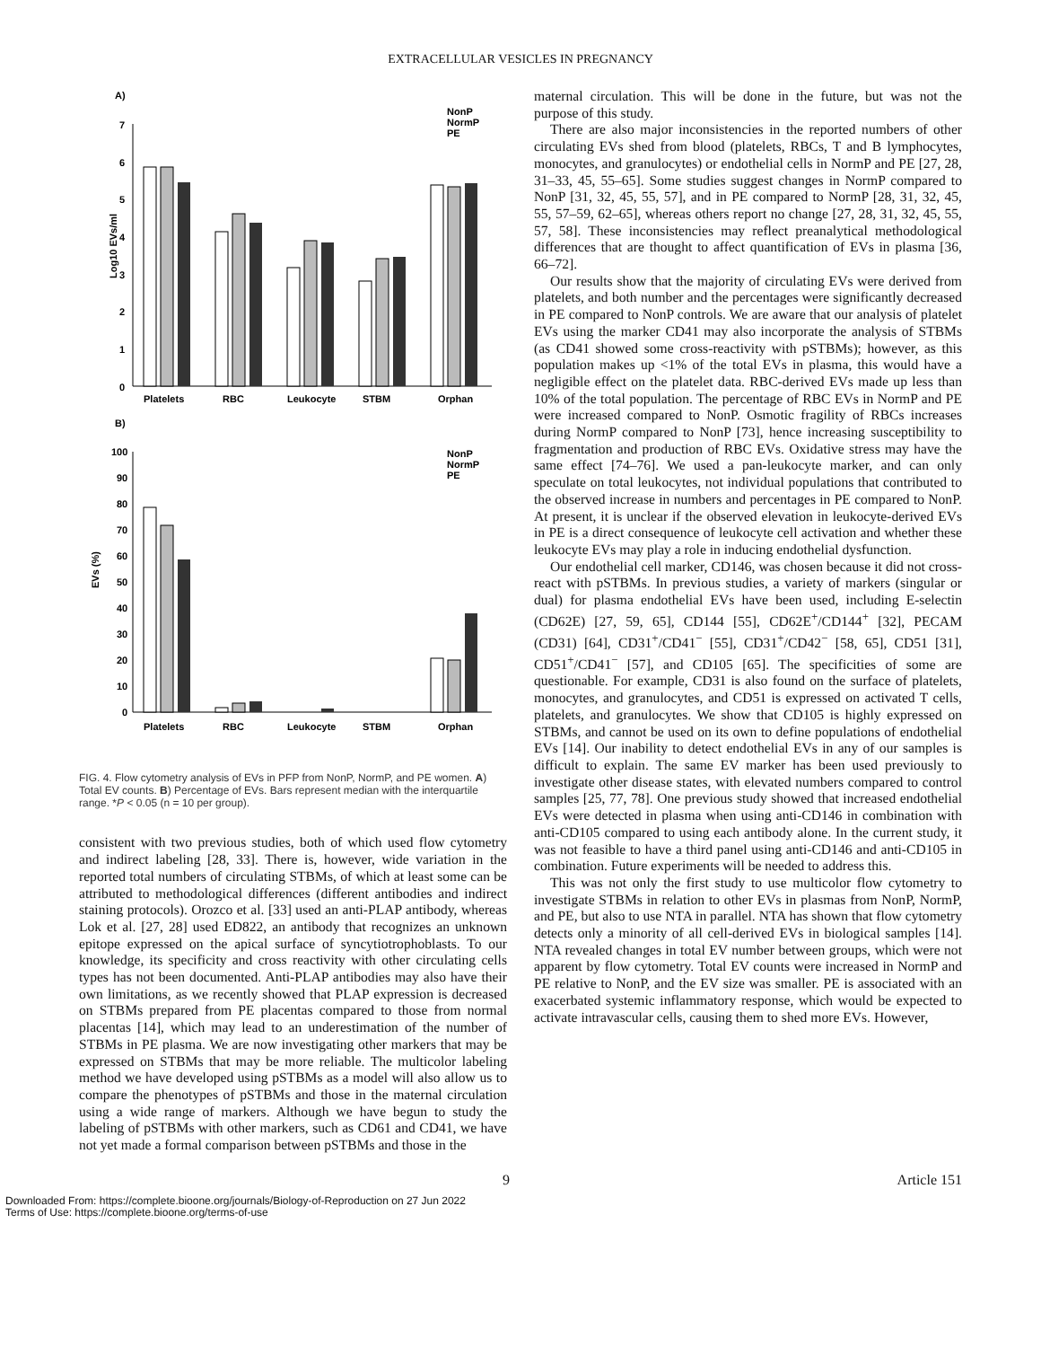EXTRACELLULAR VESICLES IN PREGNANCY
A)
Log10 EVs/ml
7
6
5
4
3
2
1
0
Platelets
RBC
Leukocyte
STBM
Orphan
NonP
NormP
PE
B)
EVs (%)
100
90
80
70
60
50
40
30
20
10
0
Platelets
RBC
Leukocyte
STBM
Orphan
NonP
NormP
PE
FIG. 4. Flow cytometry analysis of EVs in PFP from NonP, NormP, and PE women. A) Total EV counts. B) Percentage of EVs. Bars represent median with the interquartile range. *P < 0.05 (n = 10 per group).
consistent with two previous studies, both of which used flow cytometry and indirect labeling [28, 33]. There is, however, wide variation in the reported total numbers of circulating STBMs, of which at least some can be attributed to methodological differences (different antibodies and indirect staining protocols). Orozco et al. [33] used an anti-PLAP antibody, whereas Lok et al. [27, 28] used ED822, an antibody that recognizes an unknown epitope expressed on the apical surface of syncytiotrophoblasts. To our knowledge, its specificity and cross reactivity with other circulating cells types has not been documented. Anti-PLAP antibodies may also have their own limitations, as we recently showed that PLAP expression is decreased on STBMs prepared from PE placentas compared to those from normal placentas [14], which may lead to an underestimation of the number of STBMs in PE plasma. We are now investigating other markers that may be expressed on STBMs that may be more reliable. The multicolor labeling method we have developed using pSTBMs as a model will also allow us to compare the phenotypes of pSTBMs and those in the maternal circulation using a wide range of markers. Although we have begun to study the labeling of pSTBMs with other markers, such as CD61 and CD41, we have not yet made a formal comparison between pSTBMs and those in the
maternal circulation. This will be done in the future, but was not the purpose of this study.
There are also major inconsistencies in the reported numbers of other circulating EVs shed from blood (platelets, RBCs, T and B lymphocytes, monocytes, and granulocytes) or endothelial cells in NormP and PE [27, 28, 31–33, 45, 55–65]. Some studies suggest changes in NormP compared to NonP [31, 32, 45, 55, 57], and in PE compared to NormP [28, 31, 32, 45, 55, 57–59, 62–65], whereas others report no change [27, 28, 31, 32, 45, 55, 57, 58]. These inconsistencies may reflect preanalytical methodological differences that are thought to affect quantification of EVs in plasma [36, 66–72].
Our results show that the majority of circulating EVs were derived from platelets, and both number and the percentages were significantly decreased in PE compared to NonP controls. We are aware that our analysis of platelet EVs using the marker CD41 may also incorporate the analysis of STBMs (as CD41 showed some cross-reactivity with pSTBMs); however, as this population makes up <1% of the total EVs in plasma, this would have a negligible effect on the platelet data. RBC-derived EVs made up less than 10% of the total population. The percentage of RBC EVs in NormP and PE were increased compared to NonP. Osmotic fragility of RBCs increases during NormP compared to NonP [73], hence increasing susceptibility to fragmentation and production of RBC EVs. Oxidative stress may have the same effect [74–76]. We used a pan-leukocyte marker, and can only speculate on total leukocytes, not individual populations that contributed to the observed increase in numbers and percentages in PE compared to NonP. At present, it is unclear if the observed elevation in leukocyte-derived EVs in PE is a direct consequence of leukocyte cell activation and whether these leukocyte EVs may play a role in inducing endothelial dysfunction.
Our endothelial cell marker, CD146, was chosen because it did not cross-react with pSTBMs. In previous studies, a variety of markers (singular or dual) for plasma endothelial EVs have been used, including E-selectin (CD62E) [27, 59, 65], CD144 [55], CD62E<sup>+</sup>/CD144<sup>+</sup> [32], PECAM (CD31) [64], CD31<sup>+</sup>/CD41<sup>−</sup> [55], CD31<sup>+</sup>/CD42<sup>−</sup> [58, 65], CD51 [31], CD51<sup>+</sup>/CD41<sup>−</sup> [57], and CD105 [65]. The specificities of some are questionable. For example, CD31 is also found on the surface of platelets, monocytes, and granulocytes, and CD51 is expressed on activated T cells, platelets, and granulocytes. We show that CD105 is highly expressed on STBMs, and cannot be used on its own to define populations of endothelial EVs [14]. Our inability to detect endothelial EVs in any of our samples is difficult to explain. The same EV marker has been used previously to investigate other disease states, with elevated numbers compared to control samples [25, 77, 78]. One previous study showed that increased endothelial EVs were detected in plasma when using anti-CD146 in combination with anti-CD105 compared to using each antibody alone. In the current study, it was not feasible to have a third panel using anti-CD146 and anti-CD105 in combination. Future experiments will be needed to address this.
This was not only the first study to use multicolor flow cytometry to investigate STBMs in relation to other EVs in plasmas from NonP, NormP, and PE, but also to use NTA in parallel. NTA has shown that flow cytometry detects only a minority of all cell-derived EVs in biological samples [14]. NTA revealed changes in total EV number between groups, which were not apparent by flow cytometry. Total EV counts were increased in NormP and PE relative to NonP, and the EV size was smaller. PE is associated with an exacerbated systemic inflammatory response, which would be expected to activate intravascular cells, causing them to shed more EVs. However,
9 Article 151
Downloaded From: https://complete.bioone.org/journals/Biology-of-Reproduction on 27 Jun 2022
Terms of Use: https://complete.bioone.org/terms-of-use